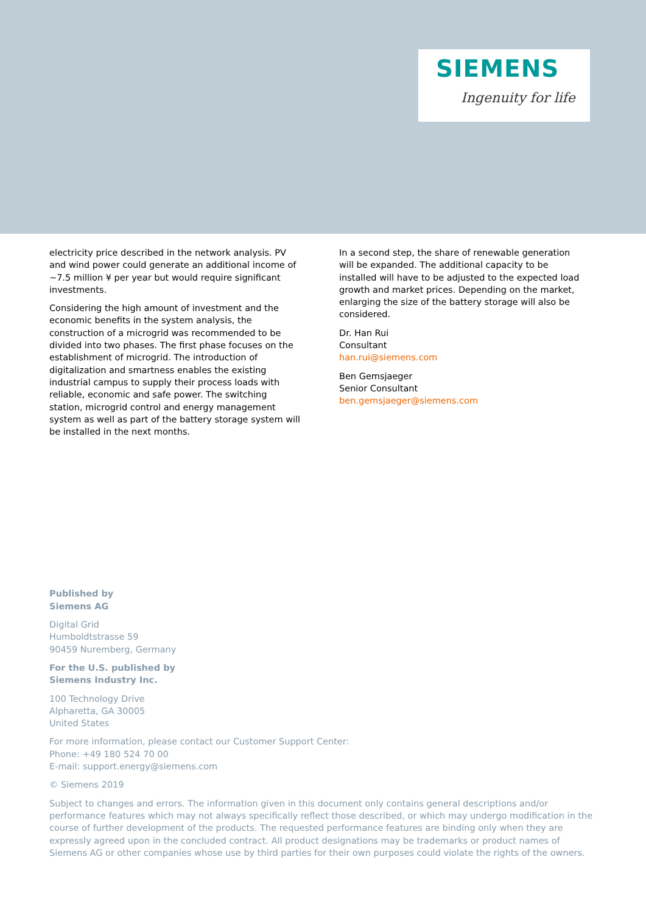SIEMENS
Ingenuity for life
electricity price described in the network analysis. PV and wind power could generate an additional income of ~7.5 million ¥ per year but would require significant investments.
Considering the high amount of investment and the economic benefits in the system analysis, the construction of a microgrid was recommended to be divided into two phases. The first phase focuses on the establishment of microgrid. The introduction of digitalization and smartness enables the existing industrial campus to supply their process loads with reliable, economic and safe power. The switching station, microgrid control and energy management system as well as part of the battery storage system will be installed in the next months.
In a second step, the share of renewable generation will be expanded. The additional capacity to be installed will have to be adjusted to the expected load growth and market prices. Depending on the market, enlarging the size of the battery storage will also be considered.
Dr. Han Rui
Consultant
han.rui@siemens.com
Ben Gemsjaeger
Senior Consultant
ben.gemsjaeger@siemens.com
Published by
Siemens AG
Digital Grid
Humboldtstrasse 59
90459 Nuremberg, Germany
For the U.S. published by
Siemens Industry Inc.
100 Technology Drive
Alpharetta, GA 30005
United States
For more information, please contact our Customer Support Center:
Phone: +49 180 524 70 00
E-mail: support.energy@siemens.com
© Siemens 2019
Subject to changes and errors. The information given in this document only contains general descriptions and/or performance features which may not always specifically reflect those described, or which may undergo modification in the course of further development of the products. The requested performance features are binding only when they are expressly agreed upon in the concluded contract. All product designations may be trademarks or product names of Siemens AG or other companies whose use by third parties for their own purposes could violate the rights of the owners.